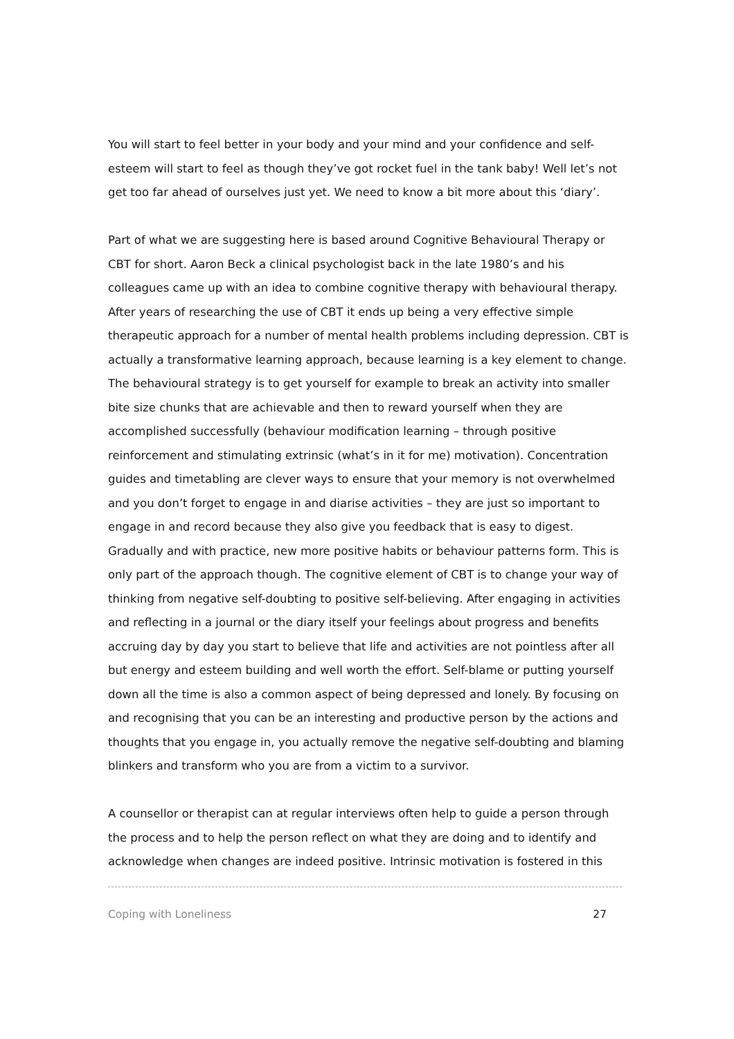You will start to feel better in your body and your mind and your confidence and self-esteem will start to feel as though they’ve got rocket fuel in the tank baby! Well let’s not get too far ahead of ourselves just yet. We need to know a bit more about this ‘diary’.
Part of what we are suggesting here is based around Cognitive Behavioural Therapy or CBT for short. Aaron Beck a clinical psychologist back in the late 1980’s and his colleagues came up with an idea to combine cognitive therapy with behavioural therapy. After years of researching the use of CBT it ends up being a very effective simple therapeutic approach for a number of mental health problems including depression. CBT is actually a transformative learning approach, because learning is a key element to change. The behavioural strategy is to get yourself for example to break an activity into smaller bite size chunks that are achievable and then to reward yourself when they are accomplished successfully (behaviour modification learning – through positive reinforcement and stimulating extrinsic (what’s in it for me) motivation). Concentration guides and timetabling are clever ways to ensure that your memory is not overwhelmed and you don’t forget to engage in and diarise activities – they are just so important to engage in and record because they also give you feedback that is easy to digest. Gradually and with practice, new more positive habits or behaviour patterns form. This is only part of the approach though. The cognitive element of CBT is to change your way of thinking from negative self-doubting to positive self-believing. After engaging in activities and reflecting in a journal or the diary itself your feelings about progress and benefits accruing day by day you start to believe that life and activities are not pointless after all but energy and esteem building and well worth the effort. Self-blame or putting yourself down all the time is also a common aspect of being depressed and lonely. By focusing on and recognising that you can be an interesting and productive person by the actions and thoughts that you engage in, you actually remove the negative self-doubting and blaming blinkers and transform who you are from a victim to a survivor.
A counsellor or therapist can at regular interviews often help to guide a person through the process and to help the person reflect on what they are doing and to identify and acknowledge when changes are indeed positive. Intrinsic motivation is fostered in this
Coping with Loneliness 27